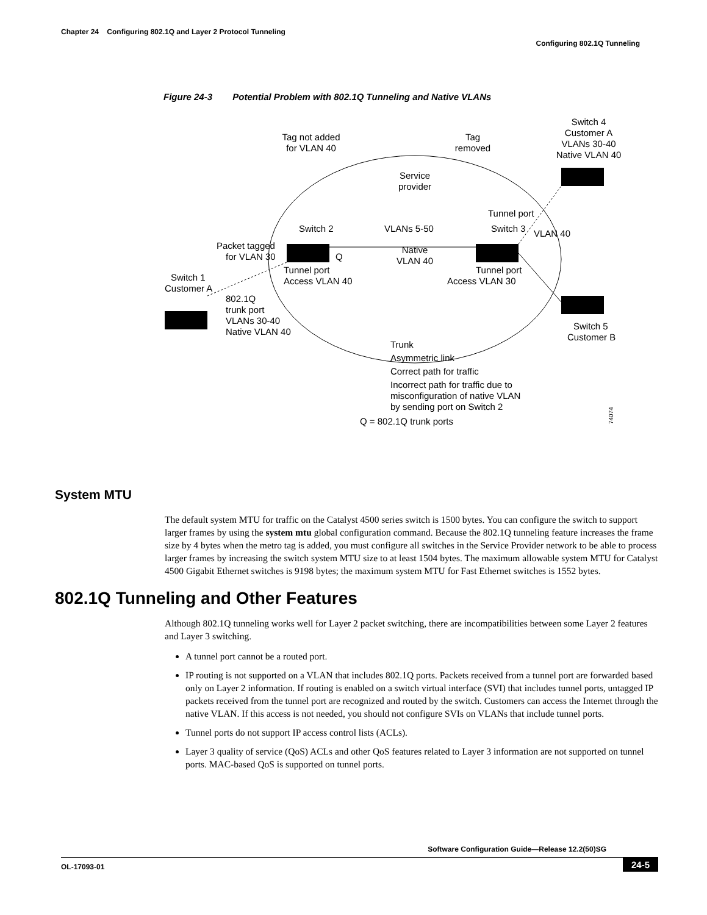Chapter 24 Configuring 802.1Q and Layer 2 Protocol Tunneling
Configuring 802.1Q Tunneling
Figure 24-3 Potential Problem with 802.1Q Tunneling and Native VLANs
Tag not added
for VLAN 40
Tag
removed
Switch 4
Customer A
VLANs 30-40
Native VLAN 40
Service
provider
Tunnel port
Switch 2
VLANs 5-50
Switch 3
VLAN 40
Packet tagged
for VLAN 30
Q
Native
VLAN 40
Tunnel port
Access VLAN 40
Tunnel port
Access VLAN 30
Switch 1
Customer A
802.1Q
trunk port
VLANs 30-40
Native VLAN 40
Switch 5
Customer B
Trunk
Asymmetric link
Correct path for traffic
Incorrect path for traffic due to
misconfiguration of native VLAN
by sending port on Switch 2
Q = 802.1Q trunk ports
74074
System MTU
The default system MTU for traffic on the Catalyst 4500 series switch is 1500 bytes. You can configure the switch to support larger frames by using the system mtu global configuration command. Because the 802.1Q tunneling feature increases the frame size by 4 bytes when the metro tag is added, you must configure all switches in the Service Provider network to be able to process larger frames by increasing the switch system MTU size to at least 1504 bytes. The maximum allowable system MTU for Catalyst 4500 Gigabit Ethernet switches is 9198 bytes; the maximum system MTU for Fast Ethernet switches is 1552 bytes.
802.1Q Tunneling and Other Features
Although 802.1Q tunneling works well for Layer 2 packet switching, there are incompatibilities between some Layer 2 features and Layer 3 switching.
A tunnel port cannot be a routed port.
IP routing is not supported on a VLAN that includes 802.1Q ports. Packets received from a tunnel port are forwarded based only on Layer 2 information. If routing is enabled on a switch virtual interface (SVI) that includes tunnel ports, untagged IP packets received from the tunnel port are recognized and routed by the switch. Customers can access the Internet through the native VLAN. If this access is not needed, you should not configure SVIs on VLANs that include tunnel ports.
Tunnel ports do not support IP access control lists (ACLs).
Layer 3 quality of service (QoS) ACLs and other QoS features related to Layer 3 information are not supported on tunnel ports. MAC-based QoS is supported on tunnel ports.
Software Configuration Guide—Release 12.2(50)SG
OL-17093-01 24-5